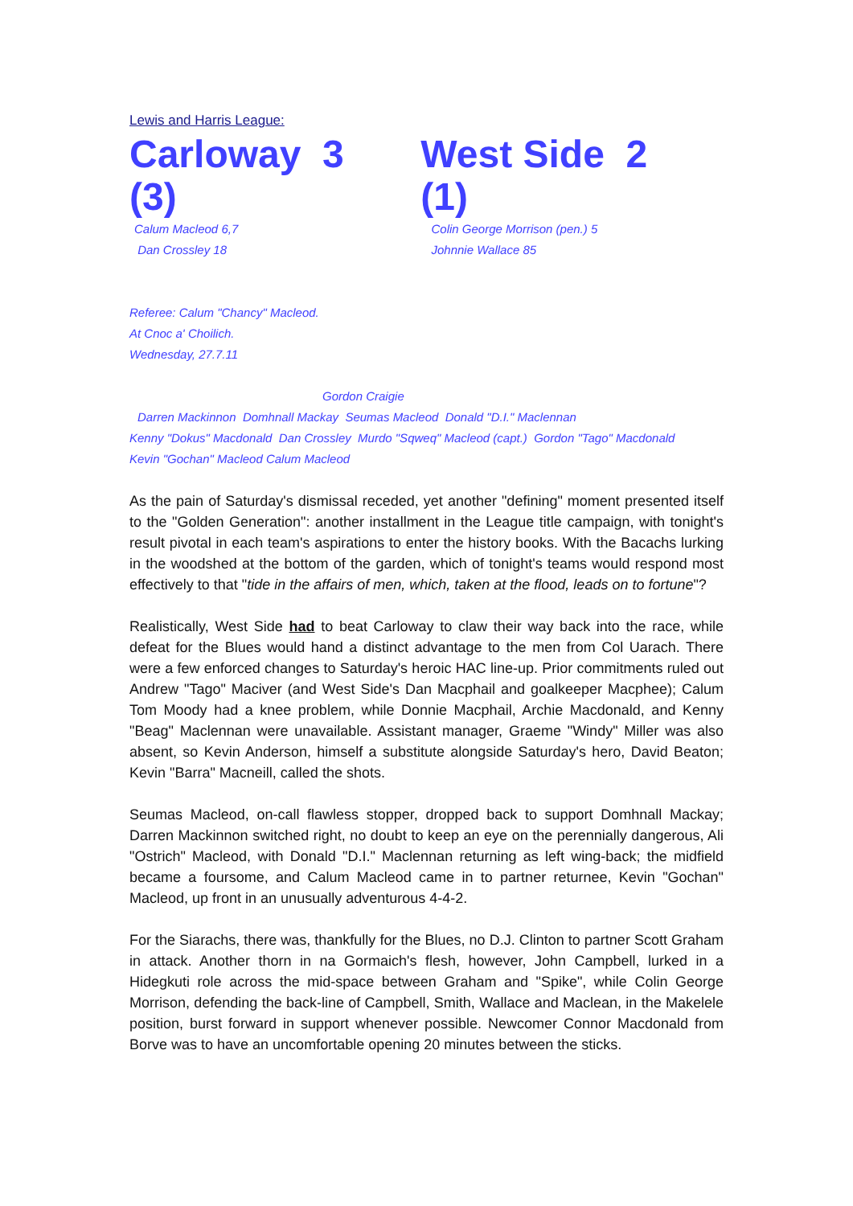Lewis and Harris League:
Carloway 3 (3) West Side 2 (1)
Calum Macleod 6,7
Dan Crossley 18
Colin George Morrison (pen.) 5
Johnnie Wallace 85
Referee: Calum "Chancy" Macleod.
At Cnoc a' Choilich.
Wednesday, 27.7.11
Gordon Craigie
Darren Mackinnon Domhnall Mackay Seumas Macleod Donald "D.I." Maclennan
Kenny "Dokus" Macdonald Dan Crossley Murdo "Sqweq" Macleod (capt.) Gordon "Tago" Macdonald
Kevin "Gochan" Macleod Calum Macleod
As the pain of Saturday's dismissal receded, yet another "defining" moment presented itself to the "Golden Generation": another installment in the League title campaign, with tonight's result pivotal in each team's aspirations to enter the history books. With the Bacachs lurking in the woodshed at the bottom of the garden, which of tonight's teams would respond most effectively to that "tide in the affairs of men, which, taken at the flood, leads on to fortune"?
Realistically, West Side had to beat Carloway to claw their way back into the race, while defeat for the Blues would hand a distinct advantage to the men from Col Uarach. There were a few enforced changes to Saturday's heroic HAC line-up. Prior commitments ruled out Andrew "Tago" Maciver (and West Side's Dan Macphail and goalkeeper Macphee); Calum Tom Moody had a knee problem, while Donnie Macphail, Archie Macdonald, and Kenny "Beag" Maclennan were unavailable. Assistant manager, Graeme "Windy" Miller was also absent, so Kevin Anderson, himself a substitute alongside Saturday's hero, David Beaton; Kevin "Barra" Macneill, called the shots.
Seumas Macleod, on-call flawless stopper, dropped back to support Domhnall Mackay; Darren Mackinnon switched right, no doubt to keep an eye on the perennially dangerous, Ali "Ostrich" Macleod, with Donald "D.I." Maclennan returning as left wing-back; the midfield became a foursome, and Calum Macleod came in to partner returnee, Kevin "Gochan" Macleod, up front in an unusually adventurous 4-4-2.
For the Siarachs, there was, thankfully for the Blues, no D.J. Clinton to partner Scott Graham in attack. Another thorn in na Gormaich's flesh, however, John Campbell, lurked in a Hidegkuti role across the mid-space between Graham and "Spike", while Colin George Morrison, defending the back-line of Campbell, Smith, Wallace and Maclean, in the Makelele position, burst forward in support whenever possible. Newcomer Connor Macdonald from Borve was to have an uncomfortable opening 20 minutes between the sticks.